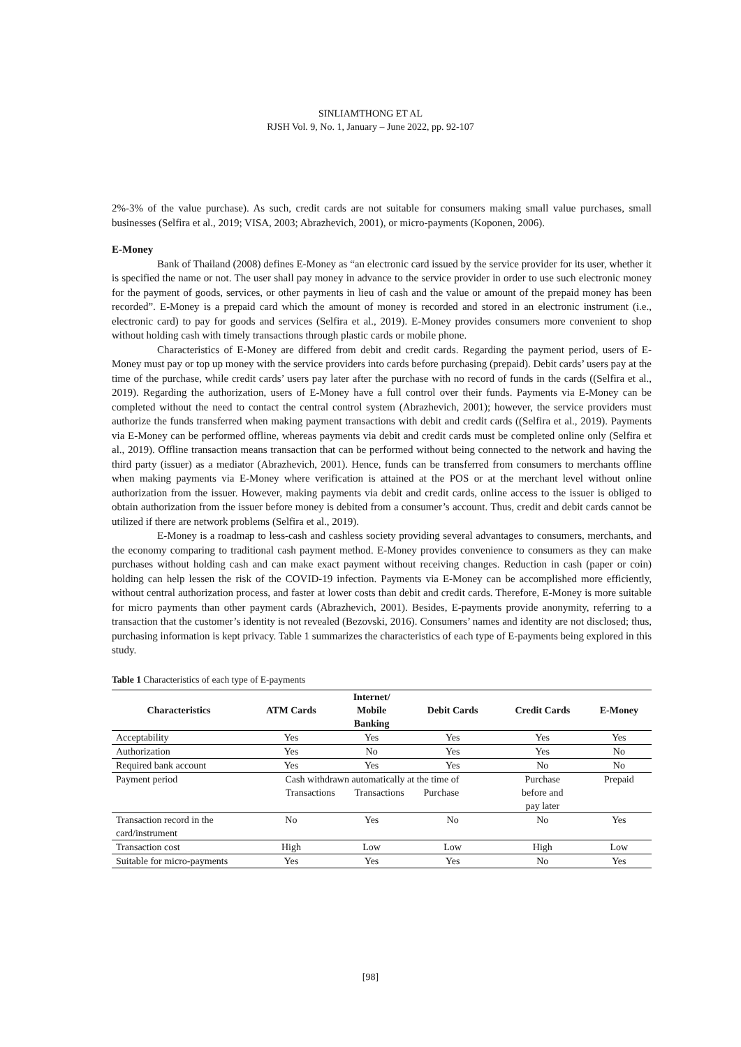SINLIAMTHONG ET AL
RJSH Vol. 9, No. 1, January – June 2022, pp. 92-107
2%-3% of the value purchase). As such, credit cards are not suitable for consumers making small value purchases, small businesses (Selfira et al., 2019; VISA, 2003; Abrazhevich, 2001), or micro-payments (Koponen, 2006).
E-Money
Bank of Thailand (2008) defines E-Money as “an electronic card issued by the service provider for its user, whether it is specified the name or not. The user shall pay money in advance to the service provider in order to use such electronic money for the payment of goods, services, or other payments in lieu of cash and the value or amount of the prepaid money has been recorded”. E-Money is a prepaid card which the amount of money is recorded and stored in an electronic instrument (i.e., electronic card) to pay for goods and services (Selfira et al., 2019). E-Money provides consumers more convenient to shop without holding cash with timely transactions through plastic cards or mobile phone.
Characteristics of E-Money are differed from debit and credit cards. Regarding the payment period, users of E-Money must pay or top up money with the service providers into cards before purchasing (prepaid). Debit cards’ users pay at the time of the purchase, while credit cards’ users pay later after the purchase with no record of funds in the cards ((Selfira et al., 2019). Regarding the authorization, users of E-Money have a full control over their funds. Payments via E-Money can be completed without the need to contact the central control system (Abrazhevich, 2001); however, the service providers must authorize the funds transferred when making payment transactions with debit and credit cards ((Selfira et al., 2019). Payments via E-Money can be performed offline, whereas payments via debit and credit cards must be completed online only (Selfira et al., 2019). Offline transaction means transaction that can be performed without being connected to the network and having the third party (issuer) as a mediator (Abrazhevich, 2001). Hence, funds can be transferred from consumers to merchants offline when making payments via E-Money where verification is attained at the POS or at the merchant level without online authorization from the issuer. However, making payments via debit and credit cards, online access to the issuer is obliged to obtain authorization from the issuer before money is debited from a consumer’s account. Thus, credit and debit cards cannot be utilized if there are network problems (Selfira et al., 2019).
E-Money is a roadmap to less-cash and cashless society providing several advantages to consumers, merchants, and the economy comparing to traditional cash payment method. E-Money provides convenience to consumers as they can make purchases without holding cash and can make exact payment without receiving changes. Reduction in cash (paper or coin) holding can help lessen the risk of the COVID-19 infection. Payments via E-Money can be accomplished more efficiently, without central authorization process, and faster at lower costs than debit and credit cards. Therefore, E-Money is more suitable for micro payments than other payment cards (Abrazhevich, 2001). Besides, E-payments provide anonymity, referring to a transaction that the customer’s identity is not revealed (Bezovski, 2016). Consumers’ names and identity are not disclosed; thus, purchasing information is kept privacy. Table 1 summarizes the characteristics of each type of E-payments being explored in this study.
Table 1 Characteristics of each type of E-payments
| Characteristics | ATM Cards | Internet/ Mobile Banking | Debit Cards | Credit Cards | E-Money |
| --- | --- | --- | --- | --- | --- |
| Acceptability | Yes | Yes | Yes | Yes | Yes |
| Authorization | Yes | No | Yes | Yes | No |
| Required bank account | Yes | Yes | Yes | No | No |
| Payment period | Cash withdrawn automatically at the time of Transactions Transactions Purchase | | | Purchase before and pay later | Prepaid |
| Transaction record in the card/instrument | No | Yes | No | No | Yes |
| Transaction cost | High | Low | Low | High | Low |
| Suitable for micro-payments | Yes | Yes | Yes | No | Yes |
[98]